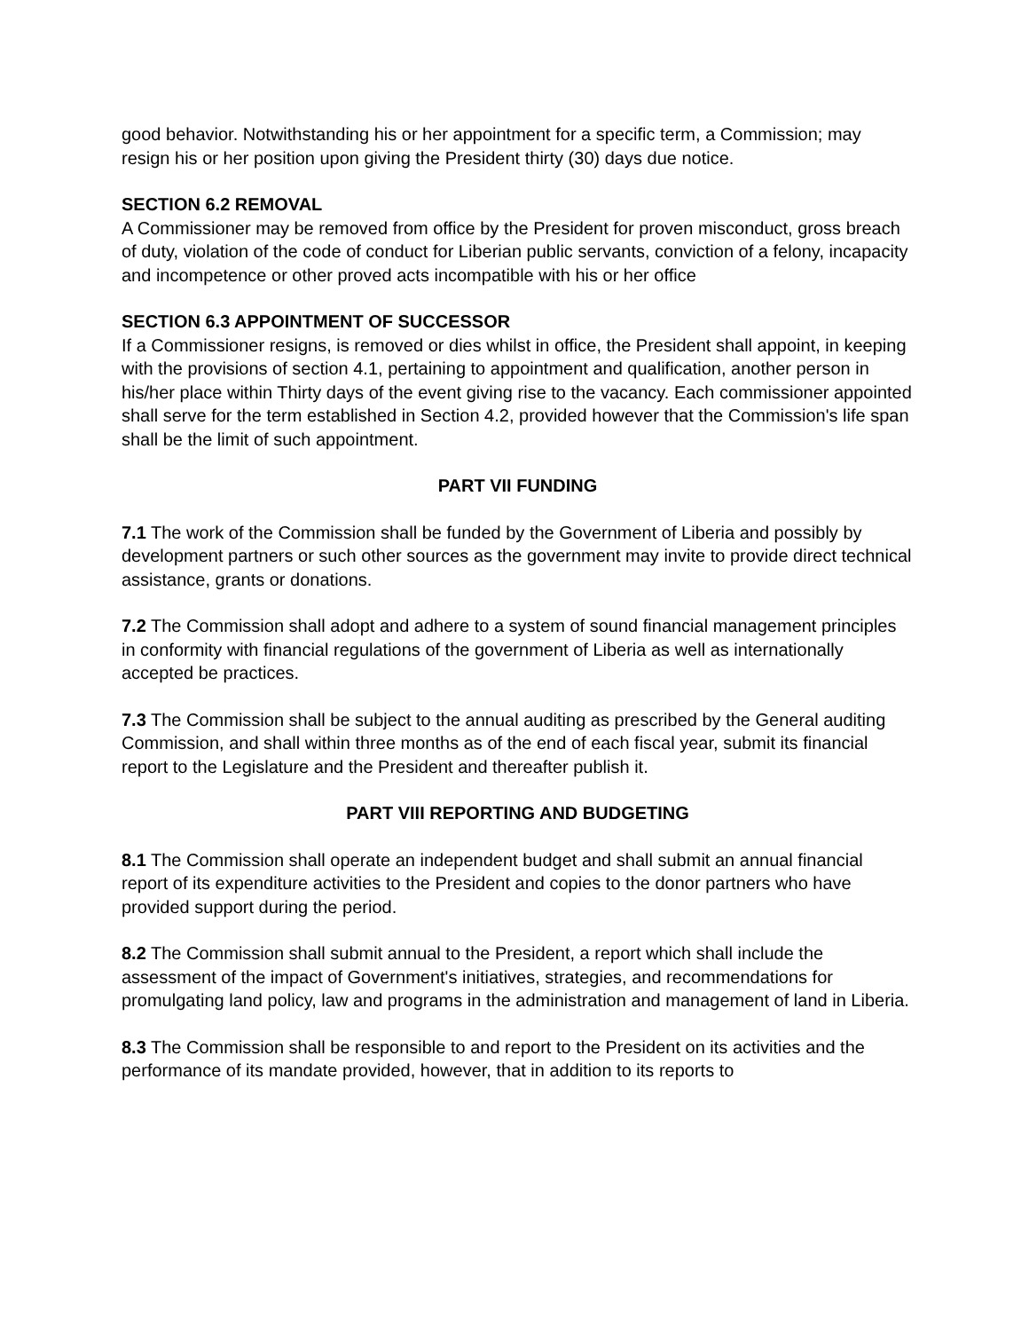good behavior. Notwithstanding his or her appointment for a specific term, a Commission; may resign his or her position upon giving the President thirty (30) days due notice.
SECTION 6.2 REMOVAL
A Commissioner may be removed from office by the President for proven misconduct, gross breach of duty, violation of the code of conduct for Liberian public servants, conviction of a felony, incapacity and incompetence or other proved acts incompatible with his or her office
SECTION 6.3 APPOINTMENT OF SUCCESSOR
If a Commissioner resigns, is removed or dies whilst in office, the President shall appoint, in keeping with the provisions of section 4.1, pertaining to appointment and qualification, another person in his/her place within Thirty days of the event giving rise to the vacancy. Each commissioner appointed shall serve for the term established in Section 4.2, provided however that the Commission's life span shall be the limit of such appointment.
PART VII FUNDING
7.1 The work of the Commission shall be funded by the Government of Liberia and possibly by development partners or such other sources as the government may invite to provide direct technical assistance, grants or donations.
7.2 The Commission shall adopt and adhere to a system of sound financial management principles in conformity with financial regulations of the government of Liberia as well as internationally accepted be practices.
7.3 The Commission shall be subject to the annual auditing as prescribed by the General auditing Commission, and shall within three months as of the end of each fiscal year, submit its financial report to the Legislature and the President and thereafter publish it.
PART VIII REPORTING AND BUDGETING
8.1 The Commission shall operate an independent budget and shall submit an annual financial report of its expenditure activities to the President and copies to the donor partners who have provided support during the period.
8.2 The Commission shall submit annual to the President, a report which shall include the assessment of the impact of Government's initiatives, strategies, and recommendations for promulgating land policy, law and programs in the administration and management of land in Liberia.
8.3 The Commission shall be responsible to and report to the President on its activities and the performance of its mandate provided, however, that in addition to its reports to